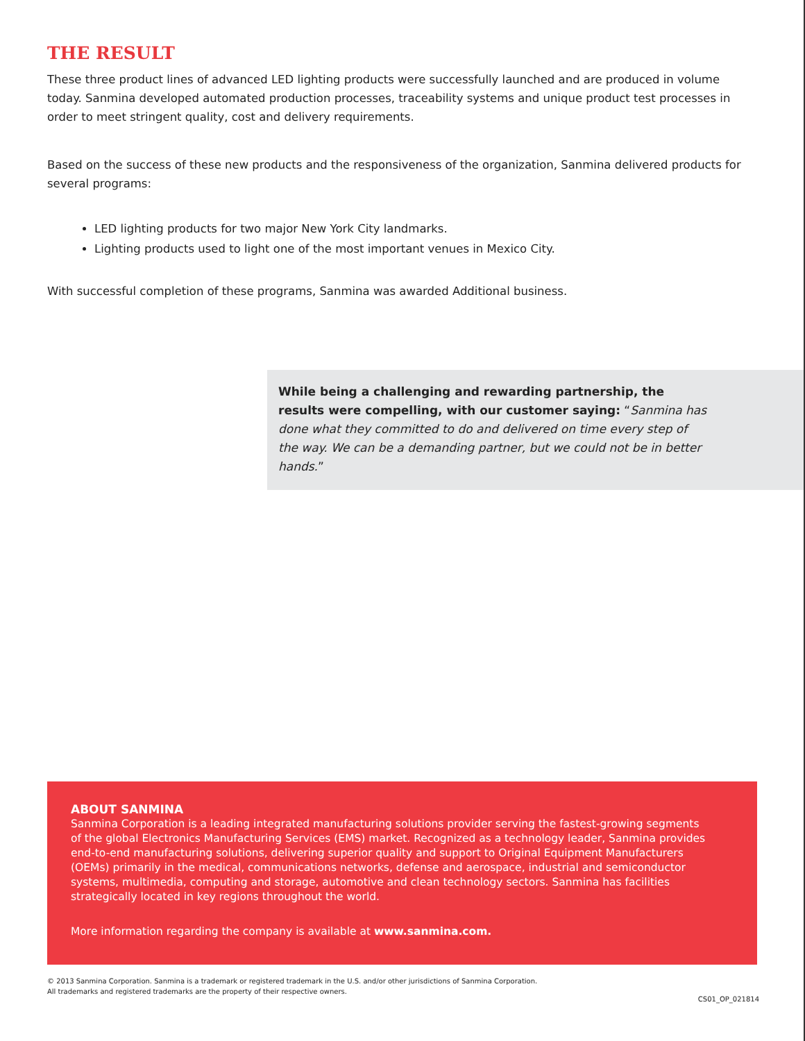THE RESULT
These three product lines of advanced LED lighting products were successfully launched and are produced in volume today. Sanmina developed automated production processes, traceability systems and unique product test processes in order to meet stringent quality, cost and delivery requirements.
Based on the success of these new products and the responsiveness of the organization, Sanmina delivered products for several programs:
LED lighting products for two major New York City landmarks.
Lighting products used to light one of the most important venues in Mexico City.
With successful completion of these programs, Sanmina was awarded Additional business.
While being a challenging and rewarding partnership, the results were compelling, with our customer saying: “Sanmina has done what they committed to do and delivered on time every step of the way. We can be a demanding partner, but we could not be in better hands.”
ABOUT SANMINA
Sanmina Corporation is a leading integrated manufacturing solutions provider serving the fastest-growing segments of the global Electronics Manufacturing Services (EMS) market. Recognized as a technology leader, Sanmina provides end-to-end manufacturing solutions, delivering superior quality and support to Original Equipment Manufacturers (OEMs) primarily in the medical, communications networks, defense and aerospace, industrial and semiconductor systems, multimedia, computing and storage, automotive and clean technology sectors. Sanmina has facilities strategically located in key regions throughout the world.
More information regarding the company is available at www.sanmina.com.
© 2013 Sanmina Corporation. Sanmina is a trademark or registered trademark in the U.S. and/or other jurisdictions of Sanmina Corporation.
All trademarks and registered trademarks are the property of their respective owners.
CS01_OP_021814